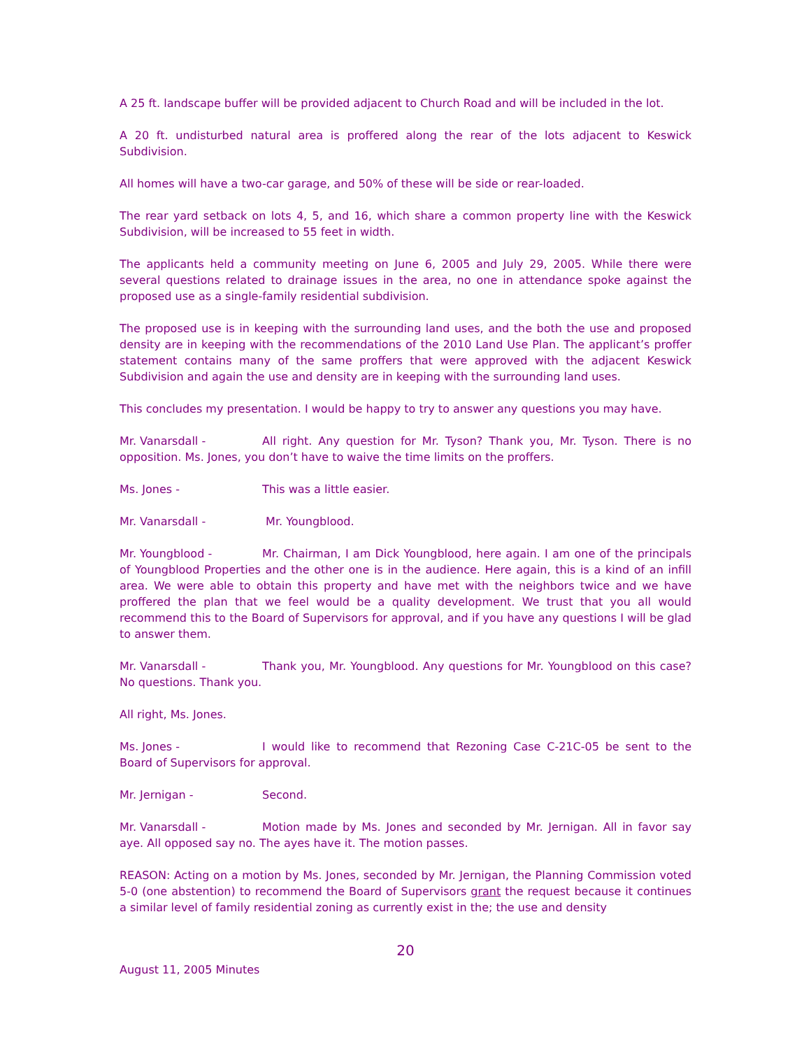A 25 ft. landscape buffer will be provided adjacent to Church Road and will be included in the lot.
A 20 ft. undisturbed natural area is proffered along the rear of the lots adjacent to Keswick Subdivision.
All homes will have a two-car garage, and 50% of these will be side or rear-loaded.
The rear yard setback on lots 4, 5, and 16, which share a common property line with the Keswick Subdivision, will be increased to 55 feet in width.
The applicants held a community meeting on June 6, 2005 and July 29, 2005. While there were several questions related to drainage issues in the area, no one in attendance spoke against the proposed use as a single-family residential subdivision.
The proposed use is in keeping with the surrounding land uses, and the both the use and proposed density are in keeping with the recommendations of the 2010 Land Use Plan. The applicant’s proffer statement contains many of the same proffers that were approved with the adjacent Keswick Subdivision and again the use and density are in keeping with the surrounding land uses.
This concludes my presentation. I would be happy to try to answer any questions you may have.
Mr. Vanarsdall - All right. Any question for Mr. Tyson? Thank you, Mr. Tyson. There is no opposition. Ms. Jones, you don’t have to waive the time limits on the proffers.
Ms. Jones - This was a little easier.
Mr. Vanarsdall - Mr. Youngblood.
Mr. Youngblood - Mr. Chairman, I am Dick Youngblood, here again. I am one of the principals of Youngblood Properties and the other one is in the audience. Here again, this is a kind of an infill area. We were able to obtain this property and have met with the neighbors twice and we have proffered the plan that we feel would be a quality development. We trust that you all would recommend this to the Board of Supervisors for approval, and if you have any questions I will be glad to answer them.
Mr. Vanarsdall - Thank you, Mr. Youngblood. Any questions for Mr. Youngblood on this case? No questions. Thank you.
All right, Ms. Jones.
Ms. Jones - I would like to recommend that Rezoning Case C-21C-05 be sent to the Board of Supervisors for approval.
Mr. Jernigan - Second.
Mr. Vanarsdall - Motion made by Ms. Jones and seconded by Mr. Jernigan. All in favor say aye. All opposed say no. The ayes have it. The motion passes.
REASON: Acting on a motion by Ms. Jones, seconded by Mr. Jernigan, the Planning Commission voted 5-0 (one abstention) to recommend the Board of Supervisors grant the request because it continues a similar level of family residential zoning as currently exist in the; the use and density
20
August 11, 2005 Minutes